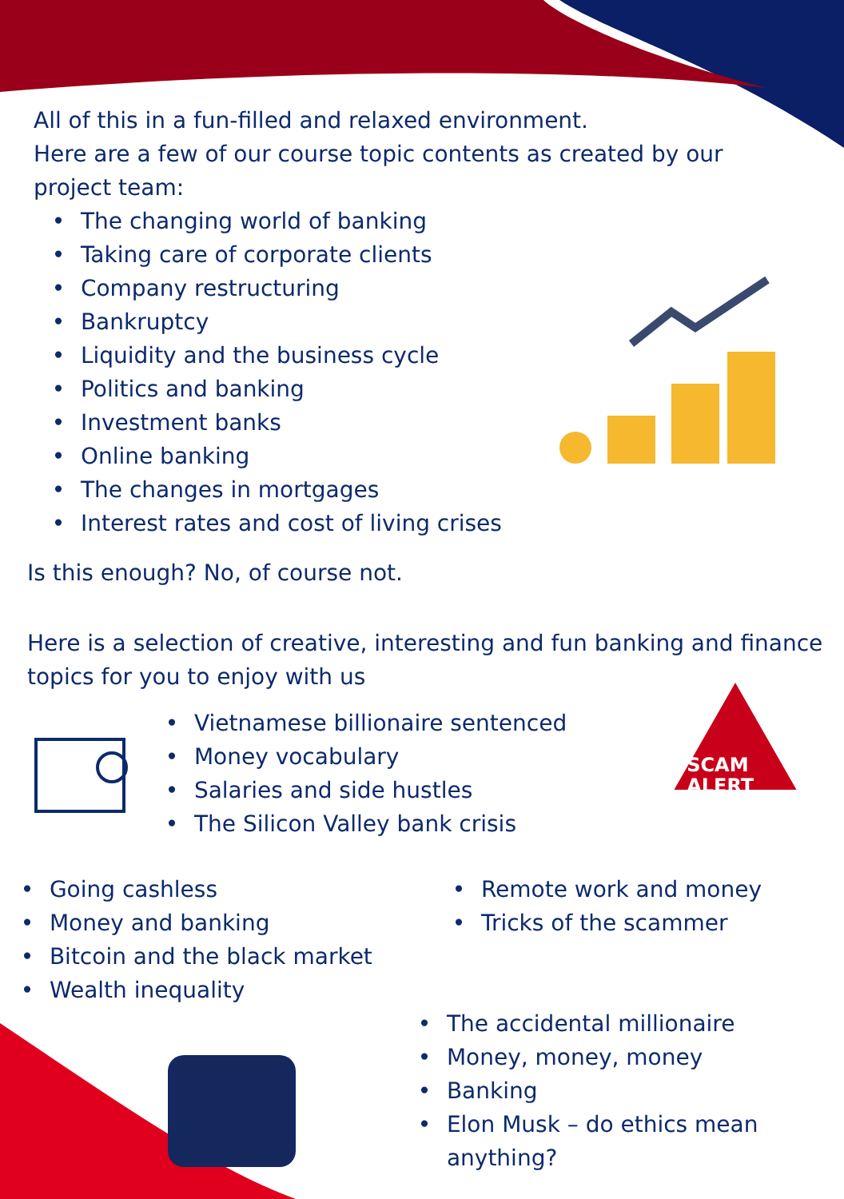All of this in a fun-filled and relaxed environment.
Here are a few of our course topic contents as created by our project team:
• The changing world of banking
• Taking care of corporate clients
• Company restructuring
• Bankruptcy
• Liquidity and the business cycle
• Politics and banking
• Investment banks
• Online banking
• The changes in mortgages
• Interest rates and cost of living crises
Is this enough? No, of course not.
Here is a selection of creative, interesting and fun banking and finance topics for you to enjoy with us
• Vietnamese billionaire sentenced
• Money vocabulary
• Salaries and side hustles
• The Silicon Valley bank crisis
SCAM
ALERT
• Going cashless
• Money and banking
• Bitcoin and the black market
• Wealth inequality
• Remote work and money
• Tricks of the scammer
• The accidental millionaire
• Money, money, money
• Banking
• Elon Musk – do ethics mean
anything?